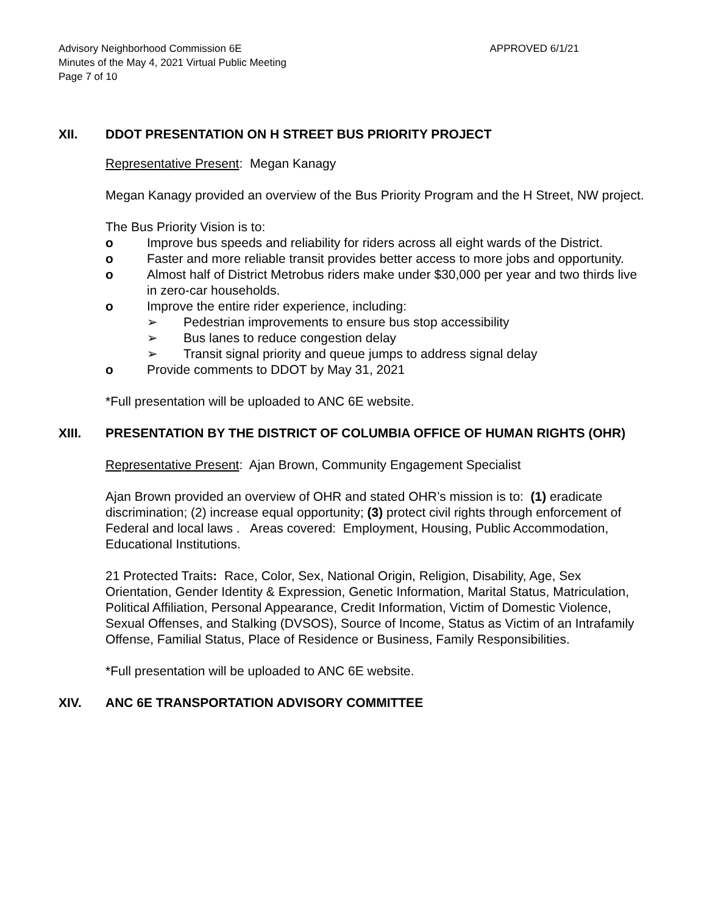Advisory Neighborhood Commission 6E
Minutes of the May 4, 2021 Virtual Public Meeting
Page 7 of 10
APPROVED 6/1/21
XII. DDOT PRESENTATION ON H STREET BUS PRIORITY PROJECT
Representative Present: Megan Kanagy
Megan Kanagy provided an overview of the Bus Priority Program and the H Street, NW project.
The Bus Priority Vision is to:
o Improve bus speeds and reliability for riders across all eight wards of the District.
o Faster and more reliable transit provides better access to more jobs and opportunity.
o Almost half of District Metrobus riders make under $30,000 per year and two thirds live in zero-car households.
o Improve the entire rider experience, including:
➢ Pedestrian improvements to ensure bus stop accessibility
➢ Bus lanes to reduce congestion delay
➢ Transit signal priority and queue jumps to address signal delay
o Provide comments to DDOT by May 31, 2021
*Full presentation will be uploaded to ANC 6E website.
XIII. PRESENTATION BY THE DISTRICT OF COLUMBIA OFFICE OF HUMAN RIGHTS (OHR)
Representative Present: Ajan Brown, Community Engagement Specialist
Ajan Brown provided an overview of OHR and stated OHR’s mission is to: (1) eradicate discrimination; (2) increase equal opportunity; (3) protect civil rights through enforcement of Federal and local laws . Areas covered: Employment, Housing, Public Accommodation, Educational Institutions.
21 Protected Traits: Race, Color, Sex, National Origin, Religion, Disability, Age, Sex Orientation, Gender Identity & Expression, Genetic Information, Marital Status, Matriculation, Political Affiliation, Personal Appearance, Credit Information, Victim of Domestic Violence, Sexual Offenses, and Stalking (DVSOS), Source of Income, Status as Victim of an Intrafamily Offense, Familial Status, Place of Residence or Business, Family Responsibilities.
*Full presentation will be uploaded to ANC 6E website.
XIV. ANC 6E TRANSPORTATION ADVISORY COMMITTEE